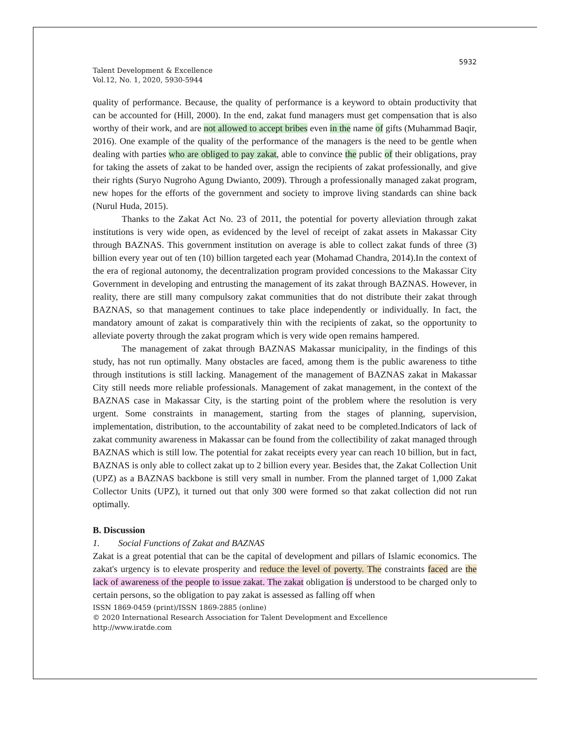5932
Talent Development & Excellence
Vol.12, No. 1, 2020, 5930-5944
quality of performance. Because, the quality of performance is a keyword to obtain productivity that can be accounted for (Hill, 2000). In the end, zakat fund managers must get compensation that is also worthy of their work, and are not allowed to accept bribes even in the name of gifts (Muhammad Baqir, 2016). One example of the quality of the performance of the managers is the need to be gentle when dealing with parties who are obliged to pay zakat, able to convince the public of their obligations, pray for taking the assets of zakat to be handed over, assign the recipients of zakat professionally, and give their rights (Suryo Nugroho Agung Dwianto, 2009). Through a professionally managed zakat program, new hopes for the efforts of the government and society to improve living standards can shine back (Nurul Huda, 2015).
Thanks to the Zakat Act No. 23 of 2011, the potential for poverty alleviation through zakat institutions is very wide open, as evidenced by the level of receipt of zakat assets in Makassar City through BAZNAS. This government institution on average is able to collect zakat funds of three (3) billion every year out of ten (10) billion targeted each year (Mohamad Chandra, 2014).In the context of the era of regional autonomy, the decentralization program provided concessions to the Makassar City Government in developing and entrusting the management of its zakat through BAZNAS. However, in reality, there are still many compulsory zakat communities that do not distribute their zakat through BAZNAS, so that management continues to take place independently or individually. In fact, the mandatory amount of zakat is comparatively thin with the recipients of zakat, so the opportunity to alleviate poverty through the zakat program which is very wide open remains hampered.
The management of zakat through BAZNAS Makassar municipality, in the findings of this study, has not run optimally. Many obstacles are faced, among them is the public awareness to tithe through institutions is still lacking. Management of the management of BAZNAS zakat in Makassar City still needs more reliable professionals. Management of zakat management, in the context of the BAZNAS case in Makassar City, is the starting point of the problem where the resolution is very urgent. Some constraints in management, starting from the stages of planning, supervision, implementation, distribution, to the accountability of zakat need to be completed.Indicators of lack of zakat community awareness in Makassar can be found from the collectibility of zakat managed through BAZNAS which is still low. The potential for zakat receipts every year can reach 10 billion, but in fact, BAZNAS is only able to collect zakat up to 2 billion every year. Besides that, the Zakat Collection Unit (UPZ) as a BAZNAS backbone is still very small in number. From the planned target of 1,000 Zakat Collector Units (UPZ), it turned out that only 300 were formed so that zakat collection did not run optimally.
B. Discussion
1. Social Functions of Zakat and BAZNAS
Zakat is a great potential that can be the capital of development and pillars of Islamic economics. The zakat's urgency is to elevate prosperity and reduce the level of poverty. The constraints faced are the lack of awareness of the people to issue zakat. The zakat obligation is understood to be charged only to certain persons, so the obligation to pay zakat is assessed as falling off when
ISSN 1869-0459 (print)/ISSN 1869-2885 (online)
© 2020 International Research Association for Talent Development and Excellence
http://www.iratde.com